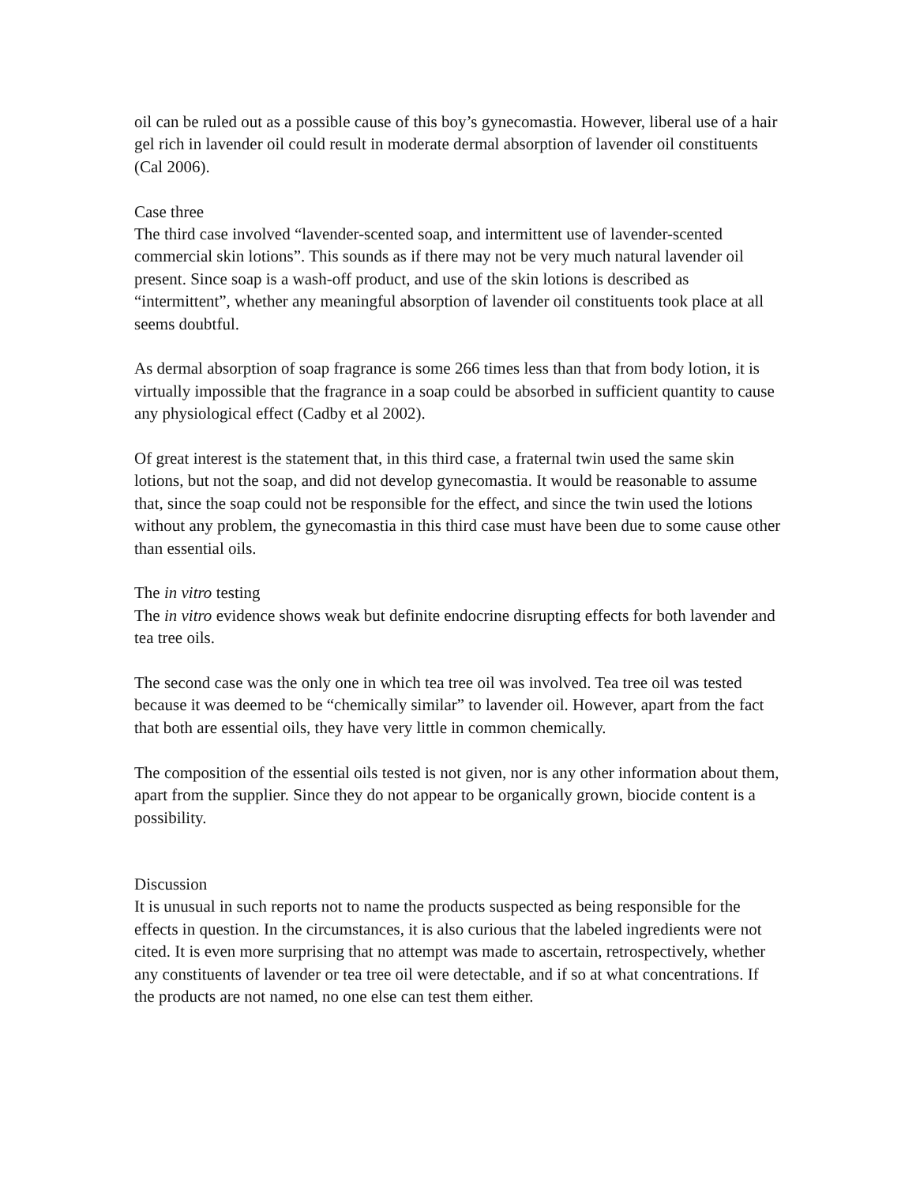oil can be ruled out as a possible cause of this boy’s gynecomastia. However, liberal use of a hair gel rich in lavender oil could result in moderate dermal absorption of lavender oil constituents (Cal 2006).
Case three
The third case involved “lavender-scented soap, and intermittent use of lavender-scented commercial skin lotions”. This sounds as if there may not be very much natural lavender oil present. Since soap is a wash-off product, and use of the skin lotions is described as “intermittent”, whether any meaningful absorption of lavender oil constituents took place at all seems doubtful.
As dermal absorption of soap fragrance is some 266 times less than that from body lotion, it is virtually impossible that the fragrance in a soap could be absorbed in sufficient quantity to cause any physiological effect (Cadby et al 2002).
Of great interest is the statement that, in this third case, a fraternal twin used the same skin lotions, but not the soap, and did not develop gynecomastia. It would be reasonable to assume that, since the soap could not be responsible for the effect, and since the twin used the lotions without any problem, the gynecomastia in this third case must have been due to some cause other than essential oils.
The in vitro testing
The in vitro evidence shows weak but definite endocrine disrupting effects for both lavender and tea tree oils.
The second case was the only one in which tea tree oil was involved. Tea tree oil was tested because it was deemed to be “chemically similar” to lavender oil. However, apart from the fact that both are essential oils, they have very little in common chemically.
The composition of the essential oils tested is not given, nor is any other information about them, apart from the supplier. Since they do not appear to be organically grown, biocide content is a possibility.
Discussion
It is unusual in such reports not to name the products suspected as being responsible for the effects in question. In the circumstances, it is also curious that the labeled ingredients were not cited. It is even more surprising that no attempt was made to ascertain, retrospectively, whether any constituents of lavender or tea tree oil were detectable, and if so at what concentrations. If the products are not named, no one else can test them either.